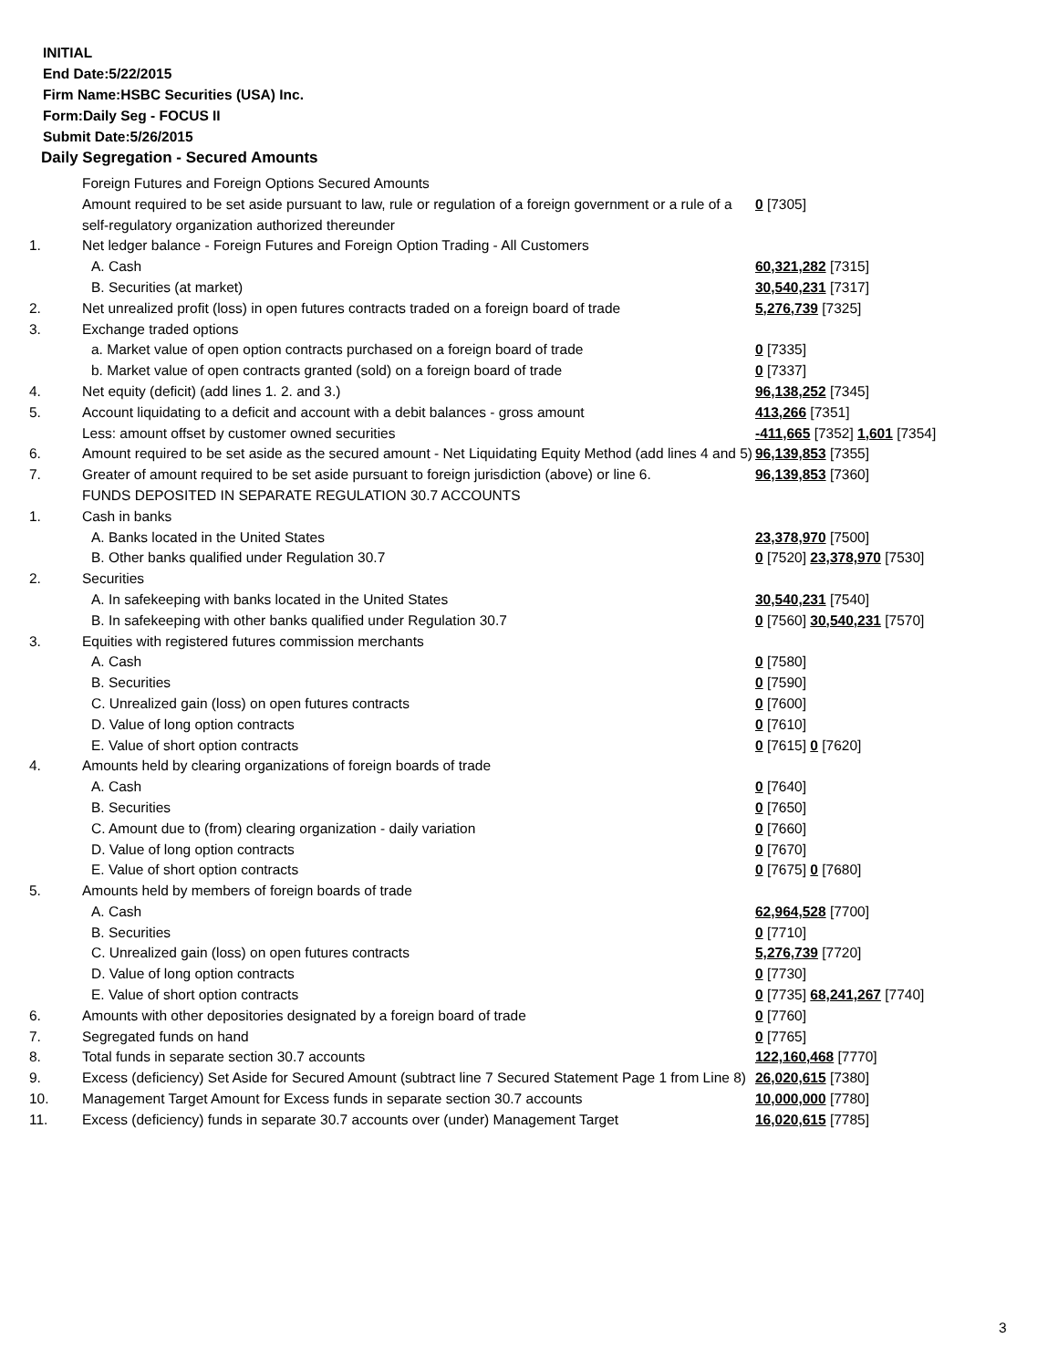INITIAL
End Date:5/22/2015
Firm Name:HSBC Securities (USA) Inc.
Form:Daily Seg - FOCUS II
Submit Date:5/26/2015
Daily Segregation - Secured Amounts
| | Foreign Futures and Foreign Options Secured Amounts | |
| | Amount required to be set aside pursuant to law, rule or regulation of a foreign government or a rule of a self-regulatory organization authorized thereunder | 0 [7305] |
| 1. | Net ledger balance - Foreign Futures and Foreign Option Trading - All Customers | |
| | A. Cash | 60,321,282 [7315] |
| | B. Securities (at market) | 30,540,231 [7317] |
| 2. | Net unrealized profit (loss) in open futures contracts traded on a foreign board of trade | 5,276,739 [7325] |
| 3. | Exchange traded options | |
| | a. Market value of open option contracts purchased on a foreign board of trade | 0 [7335] |
| | b. Market value of open contracts granted (sold) on a foreign board of trade | 0 [7337] |
| 4. | Net equity (deficit) (add lines 1. 2. and 3.) | 96,138,252 [7345] |
| 5. | Account liquidating to a deficit and account with a debit balances - gross amount | 413,266 [7351] |
| | Less: amount offset by customer owned securities | -411,665 [7352] 1,601 [7354] |
| 6. | Amount required to be set aside as the secured amount - Net Liquidating Equity Method (add lines 4 and 5) | 96,139,853 [7355] |
| 7. | Greater of amount required to be set aside pursuant to foreign jurisdiction (above) or line 6. | 96,139,853 [7360] |
| | FUNDS DEPOSITED IN SEPARATE REGULATION 30.7 ACCOUNTS | |
| 1. | Cash in banks | |
| | A. Banks located in the United States | 23,378,970 [7500] |
| | B. Other banks qualified under Regulation 30.7 | 0 [7520] 23,378,970 [7530] |
| 2. | Securities | |
| | A. In safekeeping with banks located in the United States | 30,540,231 [7540] |
| | B. In safekeeping with other banks qualified under Regulation 30.7 | 0 [7560] 30,540,231 [7570] |
| 3. | Equities with registered futures commission merchants | |
| | A. Cash | 0 [7580] |
| | B. Securities | 0 [7590] |
| | C. Unrealized gain (loss) on open futures contracts | 0 [7600] |
| | D. Value of long option contracts | 0 [7610] |
| | E. Value of short option contracts | 0 [7615] 0 [7620] |
| 4. | Amounts held by clearing organizations of foreign boards of trade | |
| | A. Cash | 0 [7640] |
| | B. Securities | 0 [7650] |
| | C. Amount due to (from) clearing organization - daily variation | 0 [7660] |
| | D. Value of long option contracts | 0 [7670] |
| | E. Value of short option contracts | 0 [7675] 0 [7680] |
| 5. | Amounts held by members of foreign boards of trade | |
| | A. Cash | 62,964,528 [7700] |
| | B. Securities | 0 [7710] |
| | C. Unrealized gain (loss) on open futures contracts | 5,276,739 [7720] |
| | D. Value of long option contracts | 0 [7730] |
| | E. Value of short option contracts | 0 [7735] 68,241,267 [7740] |
| 6. | Amounts with other depositories designated by a foreign board of trade | 0 [7760] |
| 7. | Segregated funds on hand | 0 [7765] |
| 8. | Total funds in separate section 30.7 accounts | 122,160,468 [7770] |
| 9. | Excess (deficiency) Set Aside for Secured Amount (subtract line 7 Secured Statement Page 1 from Line 8) | 26,020,615 [7380] |
| 10. | Management Target Amount for Excess funds in separate section 30.7 accounts | 10,000,000 [7780] |
| 11. | Excess (deficiency) funds in separate 30.7 accounts over (under) Management Target | 16,020,615 [7785] |
3